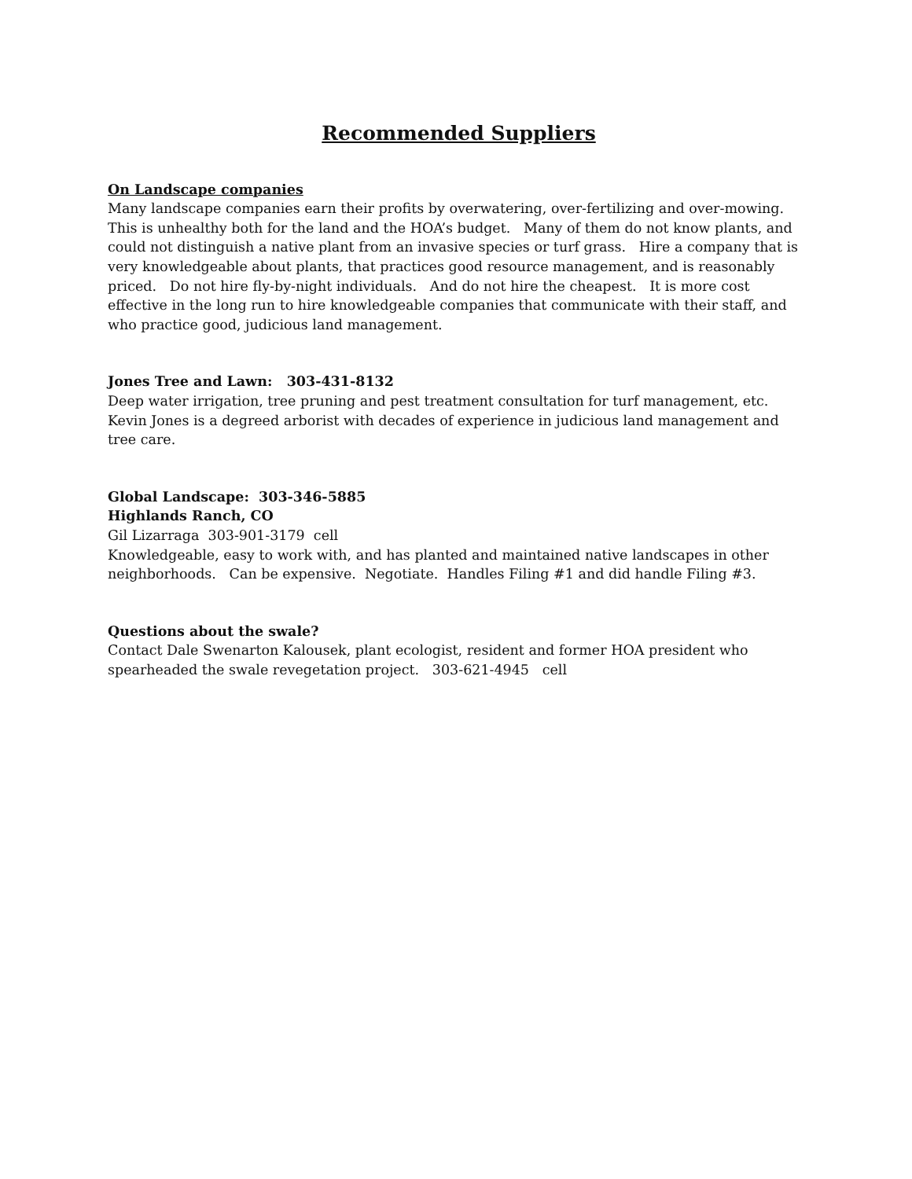Recommended Suppliers
On Landscape companies
Many landscape companies earn their profits by overwatering, over-fertilizing and over-mowing. This is unhealthy both for the land and the HOA’s budget. Many of them do not know plants, and could not distinguish a native plant from an invasive species or turf grass. Hire a company that is very knowledgeable about plants, that practices good resource management, and is reasonably priced. Do not hire fly-by-night individuals. And do not hire the cheapest. It is more cost effective in the long run to hire knowledgeable companies that communicate with their staff, and who practice good, judicious land management.
Jones Tree and Lawn: 303-431-8132
Deep water irrigation, tree pruning and pest treatment consultation for turf management, etc. Kevin Jones is a degreed arborist with decades of experience in judicious land management and tree care.
Global Landscape: 303-346-5885
Highlands Ranch, CO
Gil Lizarraga 303-901-3179 cell
Knowledgeable, easy to work with, and has planted and maintained native landscapes in other neighborhoods. Can be expensive. Negotiate. Handles Filing #1 and did handle Filing #3.
Questions about the swale?
Contact Dale Swenarton Kalousek, plant ecologist, resident and former HOA president who spearheaded the swale revegetation project. 303-621-4945 cell